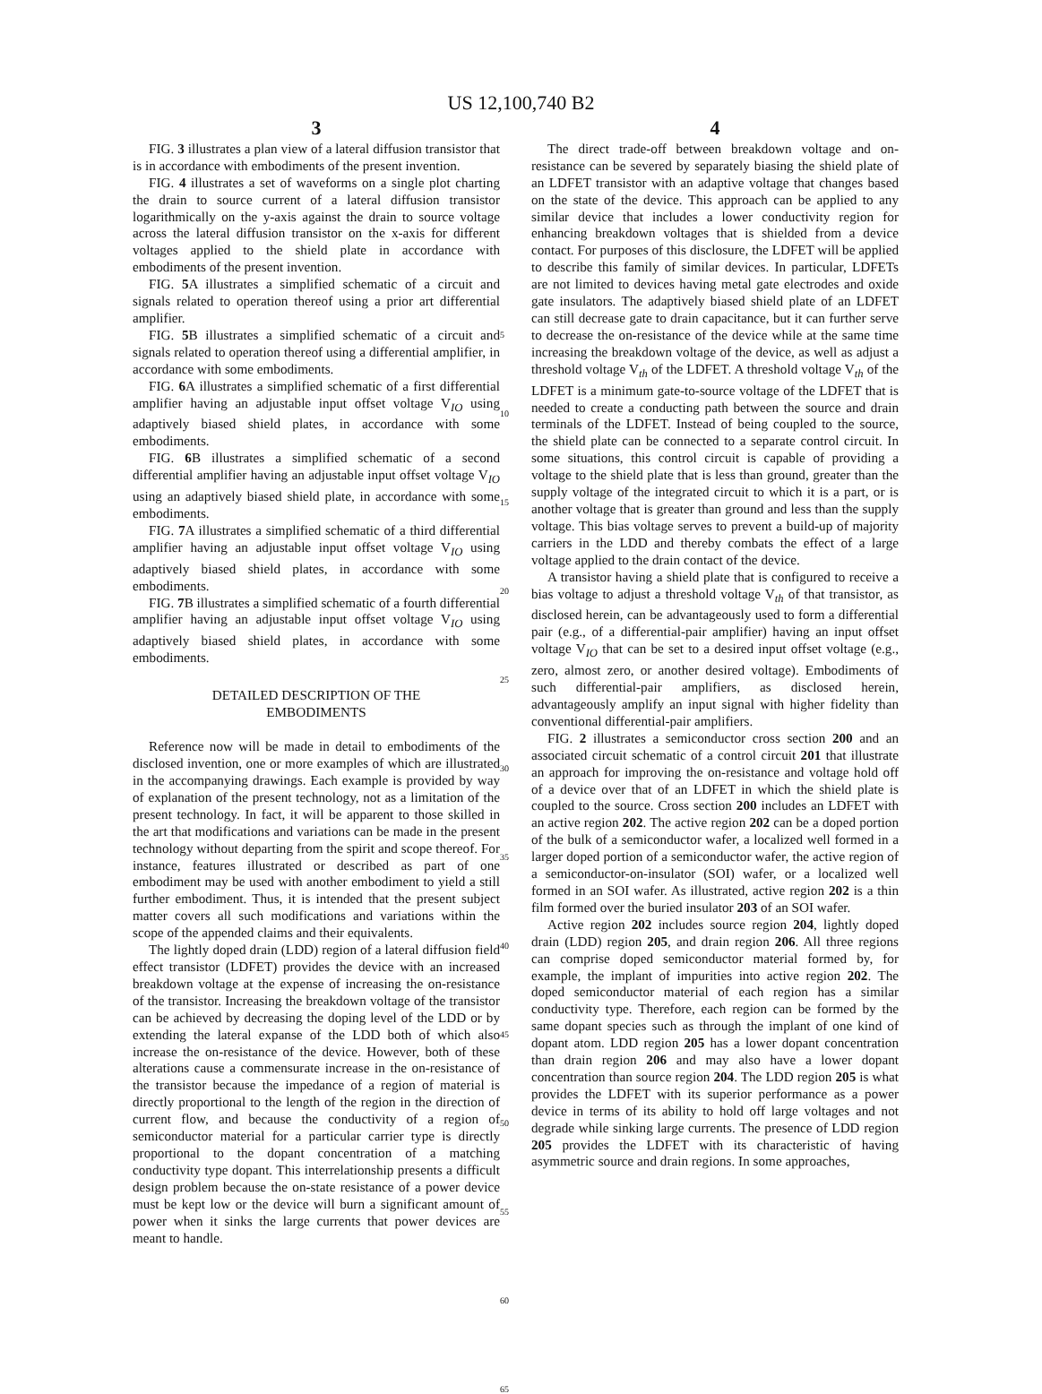US 12,100,740 B2
3
FIG. 3 illustrates a plan view of a lateral diffusion transistor that is in accordance with embodiments of the present invention.
FIG. 4 illustrates a set of waveforms on a single plot charting the drain to source current of a lateral diffusion transistor logarithmically on the y-axis against the drain to source voltage across the lateral diffusion transistor on the x-axis for different voltages applied to the shield plate in accordance with embodiments of the present invention.
FIG. 5 A illustrates a simplified schematic of a circuit and signals related to operation thereof using a prior art differential amplifier.
FIG. 5 B illustrates a simplified schematic of a circuit and signals related to operation thereof using a differential amplifier, in accordance with some embodiments.
FIG. 6 A illustrates a simplified schematic of a first differential amplifier having an adjustable input offset voltage V<sub>IO</sub> using adaptively biased shield plates, in accordance with some embodiments.
FIG. 6 B illustrates a simplified schematic of a second differential amplifier having an adjustable input offset voltage V<sub>IO</sub> using an adaptively biased shield plate, in accordance with some embodiments.
FIG. 7 A illustrates a simplified schematic of a third differential amplifier having an adjustable input offset voltage V<sub>IO</sub> using adaptively biased shield plates, in accordance with some embodiments.
FIG. 7 B illustrates a simplified schematic of a fourth differential amplifier having an adjustable input offset voltage V<sub>IO</sub> using adaptively biased shield plates, in accordance with some embodiments.
DETAILED DESCRIPTION OF THE
EMBODIMENTS
Reference now will be made in detail to embodiments of the disclosed invention, one or more examples of which are illustrated in the accompanying drawings. Each example is provided by way of explanation of the present technology, not as a limitation of the present technology. In fact, it will be apparent to those skilled in the art that modifications and variations can be made in the present technology without departing from the spirit and scope thereof. For instance, features illustrated or described as part of one embodiment may be used with another embodiment to yield a still further embodiment. Thus, it is intended that the present subject matter covers all such modifications and variations within the scope of the appended claims and their equivalents.
The lightly doped drain (LDD) region of a lateral diffusion field effect transistor (LDFET) provides the device with an increased breakdown voltage at the expense of increasing the on-resistance of the transistor. Increasing the breakdown voltage of the transistor can be achieved by decreasing the doping level of the LDD or by extending the lateral expanse of the LDD both of which also increase the on-resistance of the device. However, both of these alterations cause a commensurate increase in the on-resistance of the transistor because the impedance of a region of material is directly proportional to the length of the region in the direction of current flow, and because the conductivity of a region of semiconductor material for a particular carrier type is directly proportional to the dopant concentration of a matching conductivity type dopant. This interrelationship presents a difficult design problem because the on-state resistance of a power device must be kept low or the device will burn a significant amount of power when it sinks the large currents that power devices are meant to handle.
5
10
15
20
25
30
35
40
45
50
55
60
65
4
The direct trade-off between breakdown voltage and on-resistance can be severed by separately biasing the shield plate of an LDFET transistor with an adaptive voltage that changes based on the state of the device. This approach can be applied to any similar device that includes a lower conductivity region for enhancing breakdown voltages that is shielded from a device contact. For purposes of this disclosure, the LDFET will be applied to describe this family of similar devices. In particular, LDFETs are not limited to devices having metal gate electrodes and oxide gate insulators. The adaptively biased shield plate of an LDFET can still decrease gate to drain capacitance, but it can further serve to decrease the on-resistance of the device while at the same time increasing the breakdown voltage of the device, as well as adjust a threshold voltage V<sub>th</sub> of the LDFET. A threshold voltage V<sub>th</sub> of the LDFET is a minimum gate-to-source voltage of the LDFET that is needed to create a conducting path between the source and drain terminals of the LDFET. Instead of being coupled to the source, the shield plate can be connected to a separate control circuit. In some situations, this control circuit is capable of providing a voltage to the shield plate that is less than ground, greater than the supply voltage of the integrated circuit to which it is a part, or is another voltage that is greater than ground and less than the supply voltage. This bias voltage serves to prevent a build-up of majority carriers in the LDD and thereby combats the effect of a large voltage applied to the drain contact of the device.
A transistor having a shield plate that is configured to receive a bias voltage to adjust a threshold voltage V<sub>th</sub> of that transistor, as disclosed herein, can be advantageously used to form a differential pair (e.g., of a differential-pair amplifier) having an input offset voltage V<sub>IO</sub> that can be set to a desired input offset voltage (e.g., zero, almost zero, or another desired voltage). Embodiments of such differential-pair amplifiers, as disclosed herein, advantageously amplify an input signal with higher fidelity than conventional differential-pair amplifiers.
FIG. 2 illustrates a semiconductor cross section 200 and an associated circuit schematic of a control circuit 201 that illustrate an approach for improving the on-resistance and voltage hold off of a device over that of an LDFET in which the shield plate is coupled to the source. Cross section 200 includes an LDFET with an active region 202. The active region 202 can be a doped portion of the bulk of a semiconductor wafer, a localized well formed in a larger doped portion of a semiconductor wafer, the active region of a semiconductor-on-insulator (SOI) wafer, or a localized well formed in an SOI wafer. As illustrated, active region 202 is a thin film formed over the buried insulator 203 of an SOI wafer.
Active region 202 includes source region 204, lightly doped drain (LDD) region 205, and drain region 206. All three regions can comprise doped semiconductor material formed by, for example, the implant of impurities into active region 202. The doped semiconductor material of each region has a similar conductivity type. Therefore, each region can be formed by the same dopant species such as through the implant of one kind of dopant atom. LDD region 205 has a lower dopant concentration than drain region 206 and may also have a lower dopant concentration than source region 204. The LDD region 205 is what provides the LDFET with its superior performance as a power device in terms of its ability to hold off large voltages and not degrade while sinking large currents. The presence of LDD region 205 provides the LDFET with its characteristic of having asymmetric source and drain regions. In some approaches,